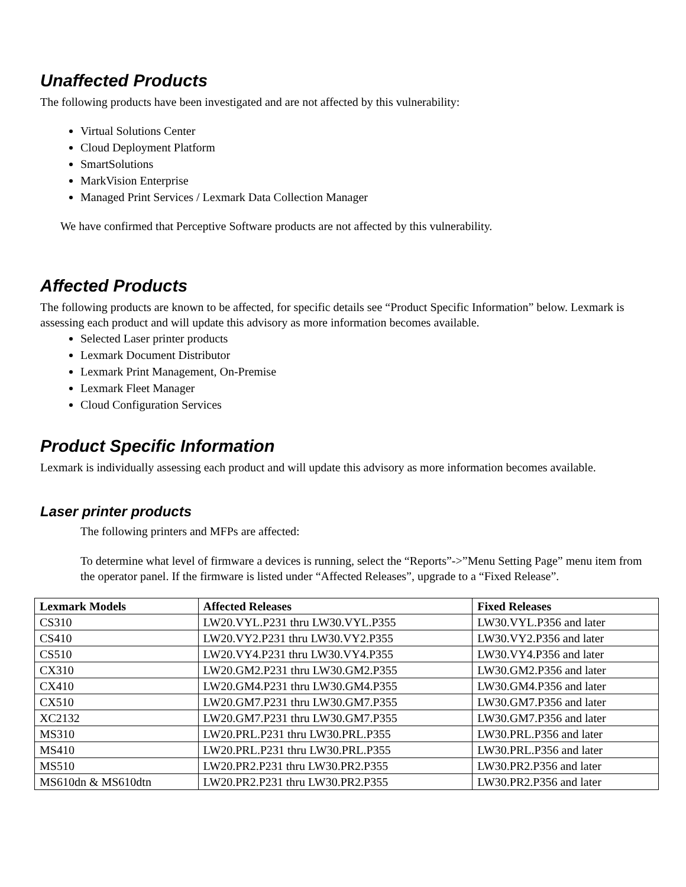Unaffected Products
The following products have been investigated and are not affected by this vulnerability:
Virtual Solutions Center
Cloud Deployment Platform
SmartSolutions
MarkVision Enterprise
Managed Print Services / Lexmark Data Collection Manager
We have confirmed that Perceptive Software products are not affected by this vulnerability.
Affected Products
The following products are known to be affected, for specific details see “Product Specific Information” below. Lexmark is assessing each product and will update this advisory as more information becomes available.
Selected Laser printer products
Lexmark Document Distributor
Lexmark Print Management, On-Premise
Lexmark Fleet Manager
Cloud Configuration Services
Product Specific Information
Lexmark is individually assessing each product and will update this advisory as more information becomes available.
Laser printer products
The following printers and MFPs are affected:
To determine what level of firmware a devices is running, select the “Reports”->”Menu Setting Page” menu item from the operator panel. If the firmware is listed under “Affected Releases”, upgrade to a “Fixed Release”.
| Lexmark Models | Affected Releases | Fixed Releases |
| --- | --- | --- |
| CS310 | LW20.VYL.P231 thru LW30.VYL.P355 | LW30.VYL.P356 and later |
| CS410 | LW20.VY2.P231 thru LW30.VY2.P355 | LW30.VY2.P356 and later |
| CS510 | LW20.VY4.P231 thru LW30.VY4.P355 | LW30.VY4.P356 and later |
| CX310 | LW20.GM2.P231 thru LW30.GM2.P355 | LW30.GM2.P356 and later |
| CX410 | LW20.GM4.P231 thru LW30.GM4.P355 | LW30.GM4.P356 and later |
| CX510 | LW20.GM7.P231 thru LW30.GM7.P355 | LW30.GM7.P356 and later |
| XC2132 | LW20.GM7.P231 thru LW30.GM7.P355 | LW30.GM7.P356 and later |
| MS310 | LW20.PRL.P231 thru LW30.PRL.P355 | LW30.PRL.P356 and later |
| MS410 | LW20.PRL.P231 thru LW30.PRL.P355 | LW30.PRL.P356 and later |
| MS510 | LW20.PR2.P231 thru LW30.PR2.P355 | LW30.PR2.P356 and later |
| MS610dn & MS610dtn | LW20.PR2.P231 thru LW30.PR2.P355 | LW30.PR2.P356 and later |